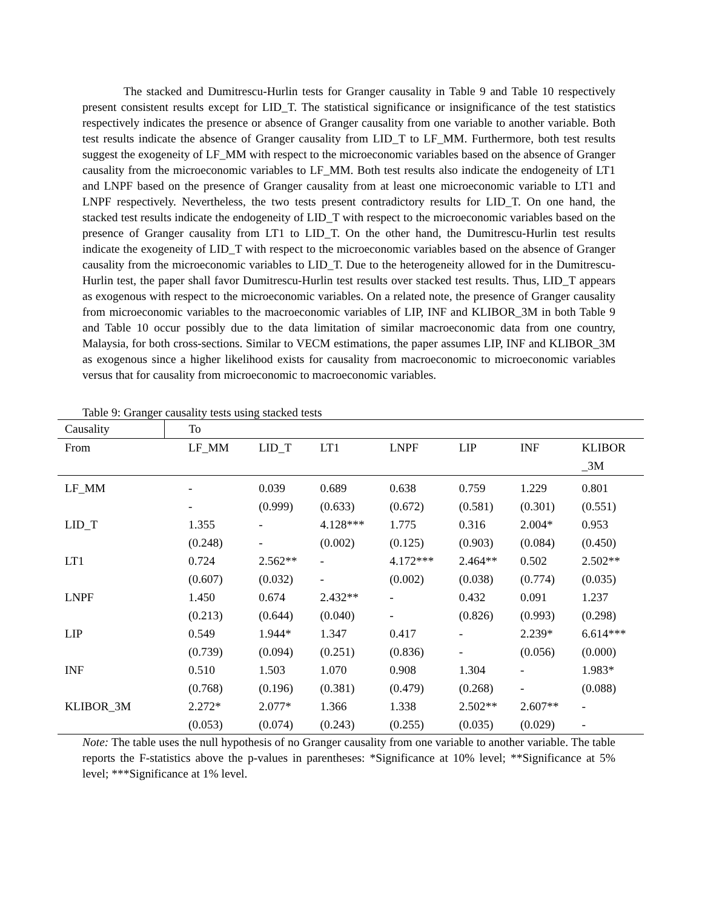The stacked and Dumitrescu-Hurlin tests for Granger causality in Table 9 and Table 10 respectively present consistent results except for LID_T. The statistical significance or insignificance of the test statistics respectively indicates the presence or absence of Granger causality from one variable to another variable. Both test results indicate the absence of Granger causality from LID_T to LF_MM. Furthermore, both test results suggest the exogeneity of LF_MM with respect to the microeconomic variables based on the absence of Granger causality from the microeconomic variables to LF_MM. Both test results also indicate the endogeneity of LT1 and LNPF based on the presence of Granger causality from at least one microeconomic variable to LT1 and LNPF respectively. Nevertheless, the two tests present contradictory results for LID_T. On one hand, the stacked test results indicate the endogeneity of LID_T with respect to the microeconomic variables based on the presence of Granger causality from LT1 to LID_T. On the other hand, the Dumitrescu-Hurlin test results indicate the exogeneity of LID_T with respect to the microeconomic variables based on the absence of Granger causality from the microeconomic variables to LID_T. Due to the heterogeneity allowed for in the Dumitrescu-Hurlin test, the paper shall favor Dumitrescu-Hurlin test results over stacked test results. Thus, LID_T appears as exogenous with respect to the microeconomic variables. On a related note, the presence of Granger causality from microeconomic variables to the macroeconomic variables of LIP, INF and KLIBOR_3M in both Table 9 and Table 10 occur possibly due to the data limitation of similar macroeconomic data from one country, Malaysia, for both cross-sections. Similar to VECM estimations, the paper assumes LIP, INF and KLIBOR_3M as exogenous since a higher likelihood exists for causality from macroeconomic to microeconomic variables versus that for causality from microeconomic to macroeconomic variables.
Table 9: Granger causality tests using stacked tests
| Causality | To | | | | | | |
| --- | --- | --- | --- | --- | --- | --- | --- |
| From | LF_MM | LID_T | LT1 | LNPF | LIP | INF | KLIBOR _3M |
| LF_MM | - | 0.039 | 0.689 | 0.638 | 0.759 | 1.229 | 0.801 |
| | - | (0.999) | (0.633) | (0.672) | (0.581) | (0.301) | (0.551) |
| LID_T | 1.355 | - | 4.128*** | 1.775 | 0.316 | 2.004* | 0.953 |
| | (0.248) | - | (0.002) | (0.125) | (0.903) | (0.084) | (0.450) |
| LT1 | 0.724 | 2.562** | - | 4.172*** | 2.464** | 0.502 | 2.502** |
| | (0.607) | (0.032) | - | (0.002) | (0.038) | (0.774) | (0.035) |
| LNPF | 1.450 | 0.674 | 2.432** | - | 0.432 | 0.091 | 1.237 |
| | (0.213) | (0.644) | (0.040) | - | (0.826) | (0.993) | (0.298) |
| LIP | 0.549 | 1.944* | 1.347 | 0.417 | - | 2.239* | 6.614*** |
| | (0.739) | (0.094) | (0.251) | (0.836) | - | (0.056) | (0.000) |
| INF | 0.510 | 1.503 | 1.070 | 0.908 | 1.304 | - | 1.983* |
| | (0.768) | (0.196) | (0.381) | (0.479) | (0.268) | - | (0.088) |
| KLIBOR_3M | 2.272* | 2.077* | 1.366 | 1.338 | 2.502** | 2.607** | - |
| | (0.053) | (0.074) | (0.243) | (0.255) | (0.035) | (0.029) | - |
Note: The table uses the null hypothesis of no Granger causality from one variable to another variable. The table reports the F-statistics above the p-values in parentheses: *Significance at 10% level; **Significance at 5% level; ***Significance at 1% level.